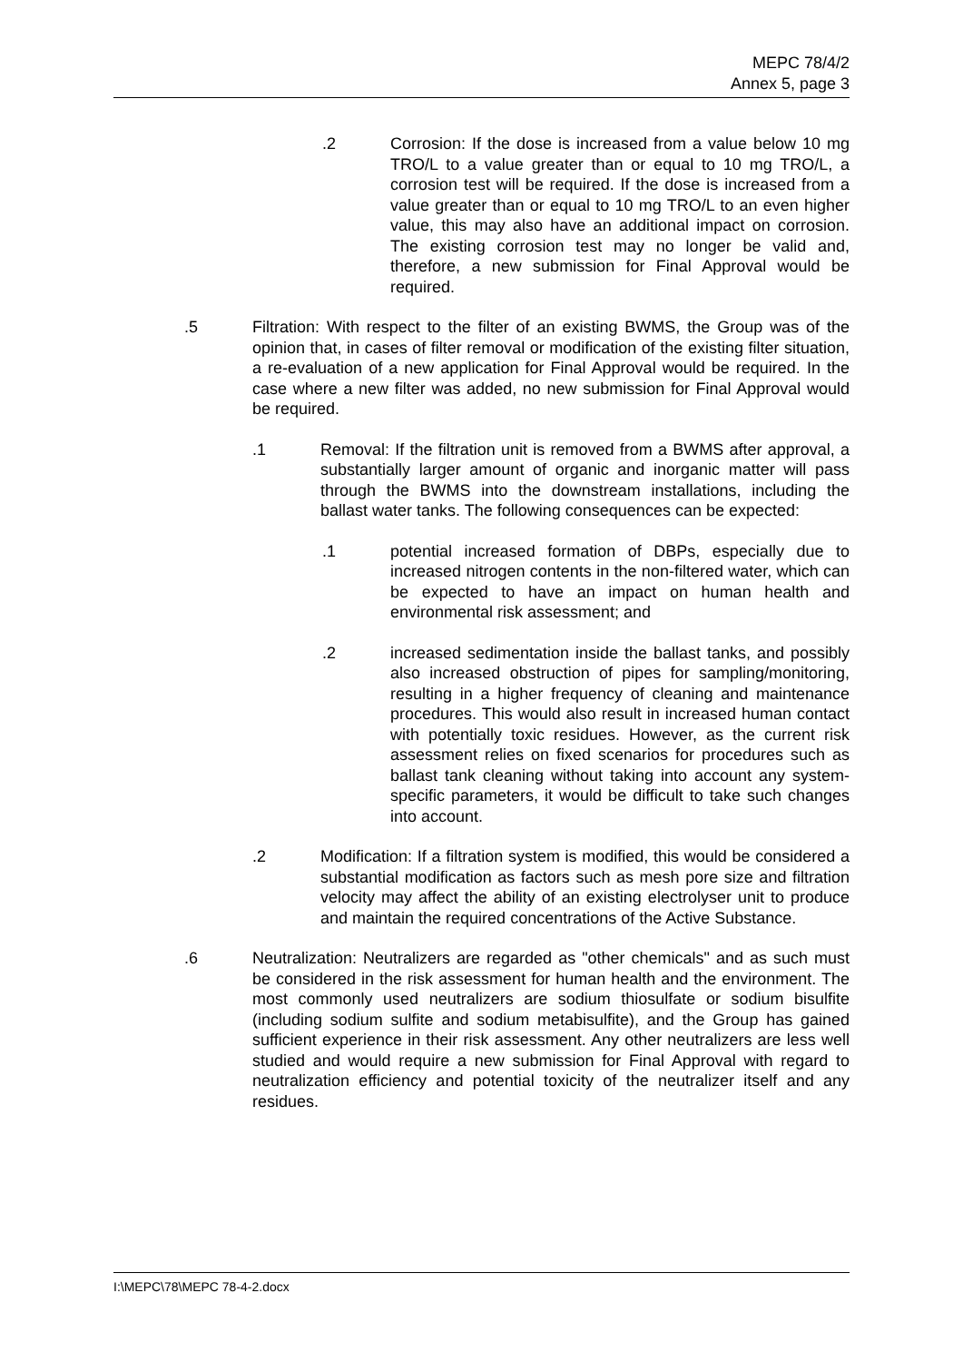MEPC 78/4/2
Annex 5, page 3
.2 Corrosion: If the dose is increased from a value below 10 mg TRO/L to a value greater than or equal to 10 mg TRO/L, a corrosion test will be required. If the dose is increased from a value greater than or equal to 10 mg TRO/L to an even higher value, this may also have an additional impact on corrosion. The existing corrosion test may no longer be valid and, therefore, a new submission for Final Approval would be required.
.5 Filtration: With respect to the filter of an existing BWMS, the Group was of the opinion that, in cases of filter removal or modification of the existing filter situation, a re-evaluation of a new application for Final Approval would be required. In the case where a new filter was added, no new submission for Final Approval would be required.
.1 Removal: If the filtration unit is removed from a BWMS after approval, a substantially larger amount of organic and inorganic matter will pass through the BWMS into the downstream installations, including the ballast water tanks. The following consequences can be expected:
.1 potential increased formation of DBPs, especially due to increased nitrogen contents in the non-filtered water, which can be expected to have an impact on human health and environmental risk assessment; and
.2 increased sedimentation inside the ballast tanks, and possibly also increased obstruction of pipes for sampling/monitoring, resulting in a higher frequency of cleaning and maintenance procedures. This would also result in increased human contact with potentially toxic residues. However, as the current risk assessment relies on fixed scenarios for procedures such as ballast tank cleaning without taking into account any system-specific parameters, it would be difficult to take such changes into account.
.2 Modification: If a filtration system is modified, this would be considered a substantial modification as factors such as mesh pore size and filtration velocity may affect the ability of an existing electrolyser unit to produce and maintain the required concentrations of the Active Substance.
.6 Neutralization: Neutralizers are regarded as "other chemicals" and as such must be considered in the risk assessment for human health and the environment. The most commonly used neutralizers are sodium thiosulfate or sodium bisulfite (including sodium sulfite and sodium metabisulfite), and the Group has gained sufficient experience in their risk assessment. Any other neutralizers are less well studied and would require a new submission for Final Approval with regard to neutralization efficiency and potential toxicity of the neutralizer itself and any residues.
I:\MEPC\78\MEPC 78-4-2.docx